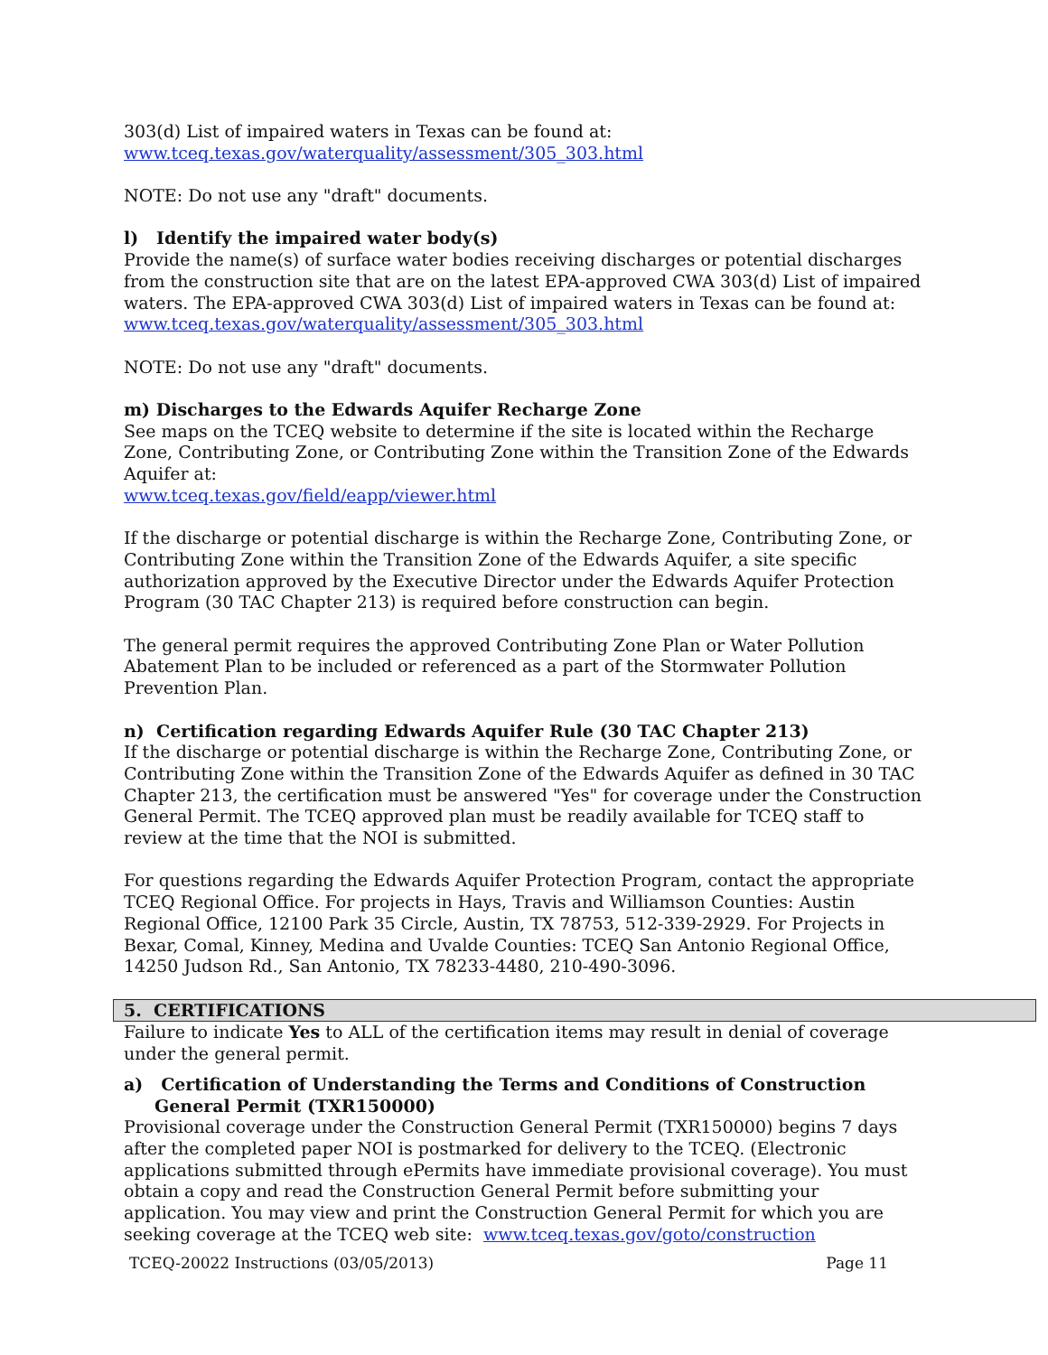303(d) List of impaired waters in Texas can be found at:
www.tceq.texas.gov/waterquality/assessment/305_303.html
NOTE: Do not use any "draft" documents.
l) Identify the impaired water body(s)
Provide the name(s) of surface water bodies receiving discharges or potential discharges from the construction site that are on the latest EPA-approved CWA 303(d) List of impaired waters. The EPA-approved CWA 303(d) List of impaired waters in Texas can be found at:
www.tceq.texas.gov/waterquality/assessment/305_303.html
NOTE: Do not use any "draft" documents.
m) Discharges to the Edwards Aquifer Recharge Zone
See maps on the TCEQ website to determine if the site is located within the Recharge Zone, Contributing Zone, or Contributing Zone within the Transition Zone of the Edwards Aquifer at:
www.tceq.texas.gov/field/eapp/viewer.html
If the discharge or potential discharge is within the Recharge Zone, Contributing Zone, or Contributing Zone within the Transition Zone of the Edwards Aquifer, a site specific authorization approved by the Executive Director under the Edwards Aquifer Protection Program (30 TAC Chapter 213) is required before construction can begin.
The general permit requires the approved Contributing Zone Plan or Water Pollution Abatement Plan to be included or referenced as a part of the Stormwater Pollution Prevention Plan.
n) Certification regarding Edwards Aquifer Rule (30 TAC Chapter 213)
If the discharge or potential discharge is within the Recharge Zone, Contributing Zone, or Contributing Zone within the Transition Zone of the Edwards Aquifer as defined in 30 TAC Chapter 213, the certification must be answered "Yes" for coverage under the Construction General Permit. The TCEQ approved plan must be readily available for TCEQ staff to review at the time that the NOI is submitted.
For questions regarding the Edwards Aquifer Protection Program, contact the appropriate TCEQ Regional Office. For projects in Hays, Travis and Williamson Counties: Austin Regional Office, 12100 Park 35 Circle, Austin, TX 78753, 512-339-2929. For Projects in Bexar, Comal, Kinney, Medina and Uvalde Counties: TCEQ San Antonio Regional Office, 14250 Judson Rd., San Antonio, TX 78233-4480, 210-490-3096.
5. CERTIFICATIONS
Failure to indicate Yes to ALL of the certification items may result in denial of coverage under the general permit.
a) Certification of Understanding the Terms and Conditions of Construction General Permit (TXR150000)
Provisional coverage under the Construction General Permit (TXR150000) begins 7 days after the completed paper NOI is postmarked for delivery to the TCEQ. (Electronic applications submitted through ePermits have immediate provisional coverage). You must obtain a copy and read the Construction General Permit before submitting your application. You may view and print the Construction General Permit for which you are seeking coverage at the TCEQ web site: www.tceq.texas.gov/goto/construction
TCEQ-20022 Instructions (03/05/2013) Page 11